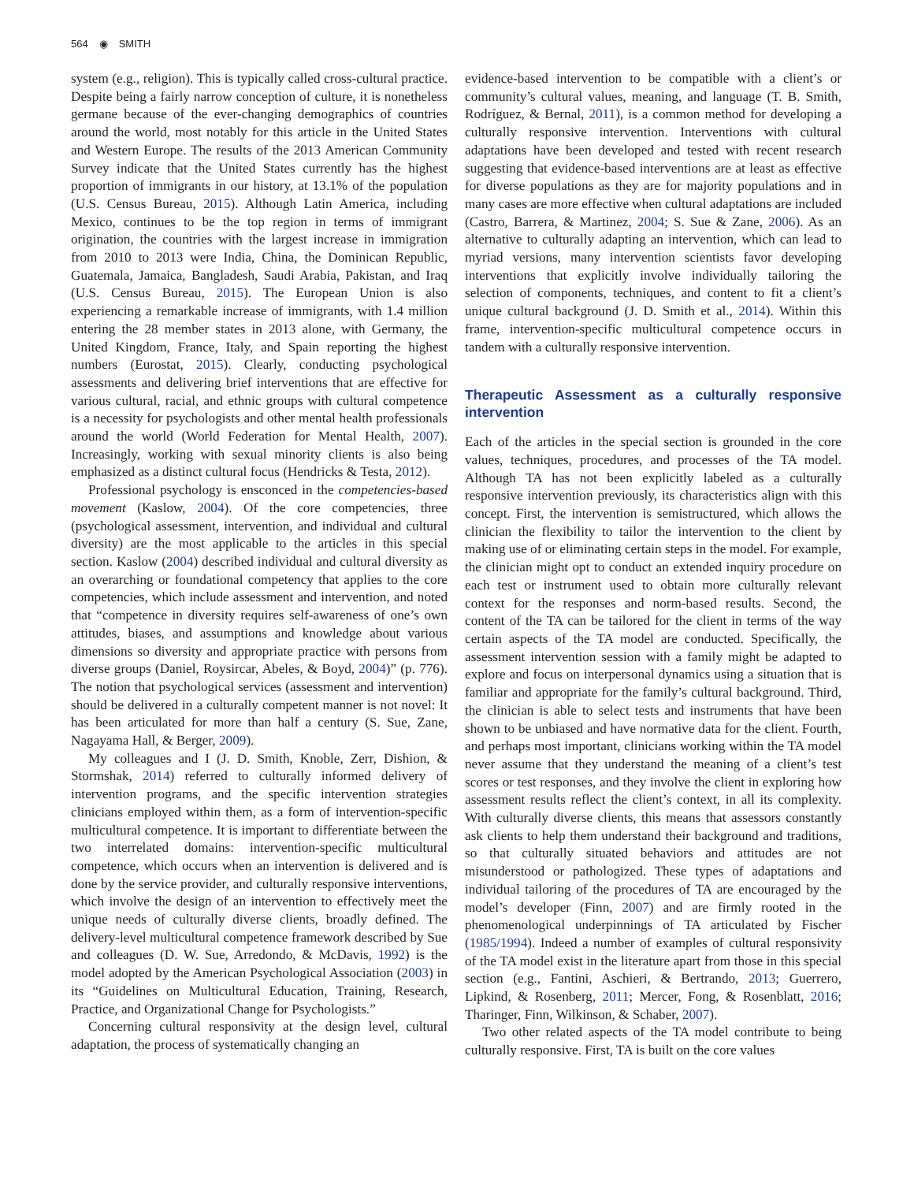564 ◉ SMITH
system (e.g., religion). This is typically called cross-cultural practice. Despite being a fairly narrow conception of culture, it is nonetheless germane because of the ever-changing demographics of countries around the world, most notably for this article in the United States and Western Europe. The results of the 2013 American Community Survey indicate that the United States currently has the highest proportion of immigrants in our history, at 13.1% of the population (U.S. Census Bureau, 2015). Although Latin America, including Mexico, continues to be the top region in terms of immigrant origination, the countries with the largest increase in immigration from 2010 to 2013 were India, China, the Dominican Republic, Guatemala, Jamaica, Bangladesh, Saudi Arabia, Pakistan, and Iraq (U.S. Census Bureau, 2015). The European Union is also experiencing a remarkable increase of immigrants, with 1.4 million entering the 28 member states in 2013 alone, with Germany, the United Kingdom, France, Italy, and Spain reporting the highest numbers (Eurostat, 2015). Clearly, conducting psychological assessments and delivering brief interventions that are effective for various cultural, racial, and ethnic groups with cultural competence is a necessity for psychologists and other mental health professionals around the world (World Federation for Mental Health, 2007). Increasingly, working with sexual minority clients is also being emphasized as a distinct cultural focus (Hendricks & Testa, 2012).
Professional psychology is ensconced in the competencies-based movement (Kaslow, 2004). Of the core competencies, three (psychological assessment, intervention, and individual and cultural diversity) are the most applicable to the articles in this special section. Kaslow (2004) described individual and cultural diversity as an overarching or foundational competency that applies to the core competencies, which include assessment and intervention, and noted that “competence in diversity requires self-awareness of one’s own attitudes, biases, and assumptions and knowledge about various dimensions so diversity and appropriate practice with persons from diverse groups (Daniel, Roysircar, Abeles, & Boyd, 2004)” (p. 776). The notion that psychological services (assessment and intervention) should be delivered in a culturally competent manner is not novel: It has been articulated for more than half a century (S. Sue, Zane, Nagayama Hall, & Berger, 2009).
My colleagues and I (J. D. Smith, Knoble, Zerr, Dishion, & Stormshak, 2014) referred to culturally informed delivery of intervention programs, and the specific intervention strategies clinicians employed within them, as a form of intervention-specific multicultural competence. It is important to differentiate between the two interrelated domains: intervention-specific multicultural competence, which occurs when an intervention is delivered and is done by the service provider, and culturally responsive interventions, which involve the design of an intervention to effectively meet the unique needs of culturally diverse clients, broadly defined. The delivery-level multicultural competence framework described by Sue and colleagues (D. W. Sue, Arredondo, & McDavis, 1992) is the model adopted by the American Psychological Association (2003) in its “Guidelines on Multicultural Education, Training, Research, Practice, and Organizational Change for Psychologists.”
Concerning cultural responsivity at the design level, cultural adaptation, the process of systematically changing an
evidence-based intervention to be compatible with a client’s or community’s cultural values, meaning, and language (T. B. Smith, Rodríguez, & Bernal, 2011), is a common method for developing a culturally responsive intervention. Interventions with cultural adaptations have been developed and tested with recent research suggesting that evidence-based interventions are at least as effective for diverse populations as they are for majority populations and in many cases are more effective when cultural adaptations are included (Castro, Barrera, & Martinez, 2004; S. Sue & Zane, 2006). As an alternative to culturally adapting an intervention, which can lead to myriad versions, many intervention scientists favor developing interventions that explicitly involve individually tailoring the selection of components, techniques, and content to fit a client’s unique cultural background (J. D. Smith et al., 2014). Within this frame, intervention-specific multicultural competence occurs in tandem with a culturally responsive intervention.
Therapeutic Assessment as a culturally responsive intervention
Each of the articles in the special section is grounded in the core values, techniques, procedures, and processes of the TA model. Although TA has not been explicitly labeled as a culturally responsive intervention previously, its characteristics align with this concept. First, the intervention is semistructured, which allows the clinician the flexibility to tailor the intervention to the client by making use of or eliminating certain steps in the model. For example, the clinician might opt to conduct an extended inquiry procedure on each test or instrument used to obtain more culturally relevant context for the responses and norm-based results. Second, the content of the TA can be tailored for the client in terms of the way certain aspects of the TA model are conducted. Specifically, the assessment intervention session with a family might be adapted to explore and focus on interpersonal dynamics using a situation that is familiar and appropriate for the family’s cultural background. Third, the clinician is able to select tests and instruments that have been shown to be unbiased and have normative data for the client. Fourth, and perhaps most important, clinicians working within the TA model never assume that they understand the meaning of a client’s test scores or test responses, and they involve the client in exploring how assessment results reflect the client’s context, in all its complexity. With culturally diverse clients, this means that assessors constantly ask clients to help them understand their background and traditions, so that culturally situated behaviors and attitudes are not misunderstood or pathologized. These types of adaptations and individual tailoring of the procedures of TA are encouraged by the model’s developer (Finn, 2007) and are firmly rooted in the phenomenological underpinnings of TA articulated by Fischer (1985/1994). Indeed a number of examples of cultural responsivity of the TA model exist in the literature apart from those in this special section (e.g., Fantini, Aschieri, & Bertrando, 2013; Guerrero, Lipkind, & Rosenberg, 2011; Mercer, Fong, & Rosenblatt, 2016; Tharinger, Finn, Wilkinson, & Schaber, 2007).
Two other related aspects of the TA model contribute to being culturally responsive. First, TA is built on the core values